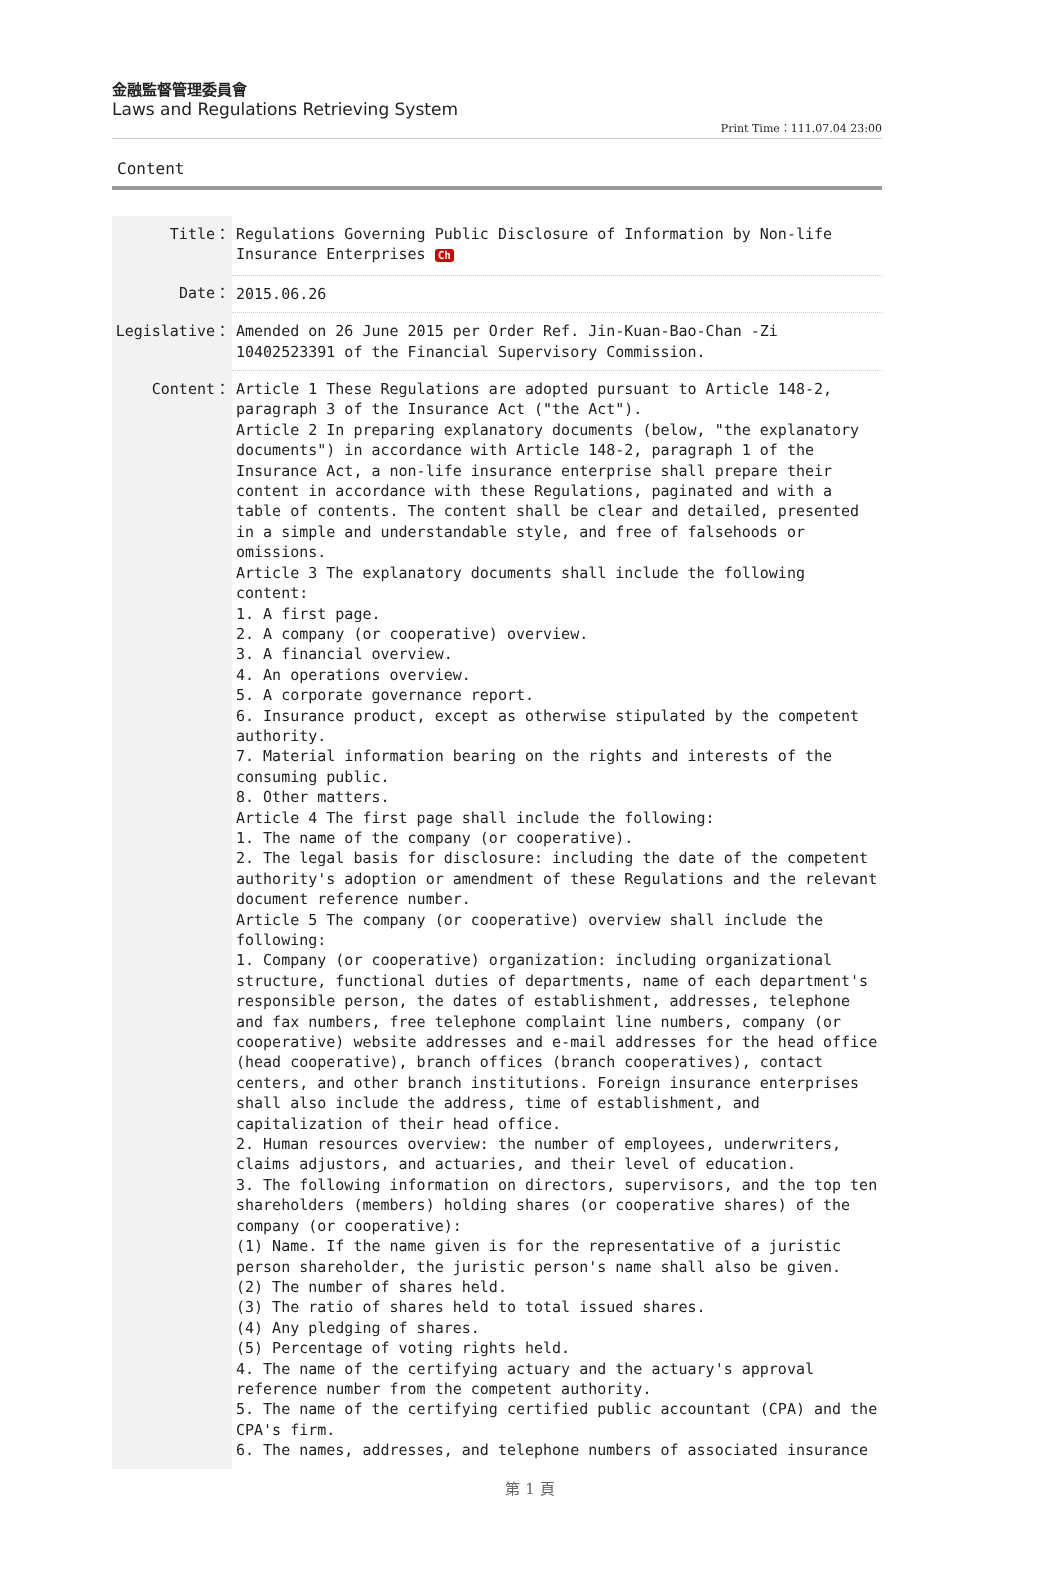金融監督管理委員會
Laws and Regulations Retrieving System
Print Time：111.07.04 23:00
Content
| Title： | Regulations Governing Public Disclosure of Information by Non-life Insurance Enterprises Ch |
| Date： | 2015.06.26 |
| Legislative： | Amended on 26 June 2015 per Order Ref. Jin-Kuan-Bao-Chan -Zi 10402523391 of the Financial Supervisory Commission. |
| Content： | Article 1 These Regulations are adopted pursuant to Article 148-2, paragraph 3 of the Insurance Act ("the Act"). Article 2 In preparing explanatory documents (below, "the explanatory documents") in accordance with Article 148-2, paragraph 1 of the Insurance Act, a non-life insurance enterprise shall prepare their content in accordance with these Regulations, paginated and with a table of contents. The content shall be clear and detailed, presented in a simple and understandable style, and free of falsehoods or omissions. Article 3 The explanatory documents shall include the following content: 1. A first page. 2. A company (or cooperative) overview. 3. A financial overview. 4. An operations overview. 5. A corporate governance report. 6. Insurance product, except as otherwise stipulated by the competent authority. 7. Material information bearing on the rights and interests of the consuming public. 8. Other matters. Article 4 The first page shall include the following: 1. The name of the company (or cooperative). 2. The legal basis for disclosure: including the date of the competent authority's adoption or amendment of these Regulations and the relevant document reference number. Article 5 The company (or cooperative) overview shall include the following: 1. Company (or cooperative) organization: including organizational structure, functional duties of departments, name of each department's responsible person, the dates of establishment, addresses, telephone and fax numbers, free telephone complaint line numbers, company (or cooperative) website addresses and e-mail addresses for the head office (head cooperative), branch offices (branch cooperatives), contact centers, and other branch institutions. Foreign insurance enterprises shall also include the address, time of establishment, and capitalization of their head office. 2. Human resources overview: the number of employees, underwriters, claims adjustors, and actuaries, and their level of education. 3. The following information on directors, supervisors, and the top ten shareholders (members) holding shares (or cooperative shares) of the company (or cooperative): (1) Name. If the name given is for the representative of a juristic person shareholder, the juristic person's name shall also be given. (2) The number of shares held. (3) The ratio of shares held to total issued shares. (4) Any pledging of shares. (5) Percentage of voting rights held. 4. The name of the certifying actuary and the actuary's approval reference number from the competent authority. 5. The name of the certifying certified public accountant (CPA) and the CPA's firm. 6. The names, addresses, and telephone numbers of associated insurance |
第 1 頁